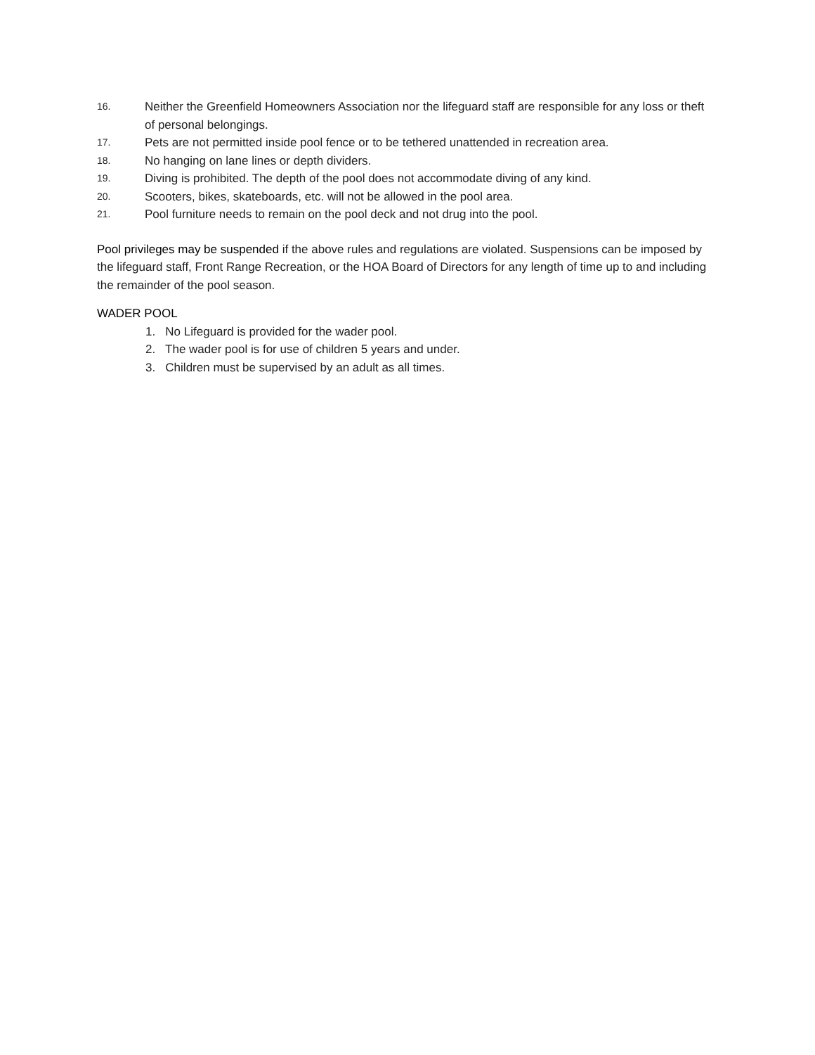16. Neither the Greenfield Homeowners Association nor the lifeguard staff are responsible for any loss or theft of personal belongings.
17. Pets are not permitted inside pool fence or to be tethered unattended in recreation area.
18. No hanging on lane lines or depth dividers.
19. Diving is prohibited. The depth of the pool does not accommodate diving of any kind.
20. Scooters, bikes, skateboards, etc. will not be allowed in the pool area.
21. Pool furniture needs to remain on the pool deck and not drug into the pool.
Pool privileges may be suspended if the above rules and regulations are violated. Suspensions can be imposed by the lifeguard staff, Front Range Recreation, or the HOA Board of Directors for any length of time up to and including the remainder of the pool season.
WADER POOL
1. No Lifeguard is provided for the wader pool.
2. The wader pool is for use of children 5 years and under.
3. Children must be supervised by an adult as all times.